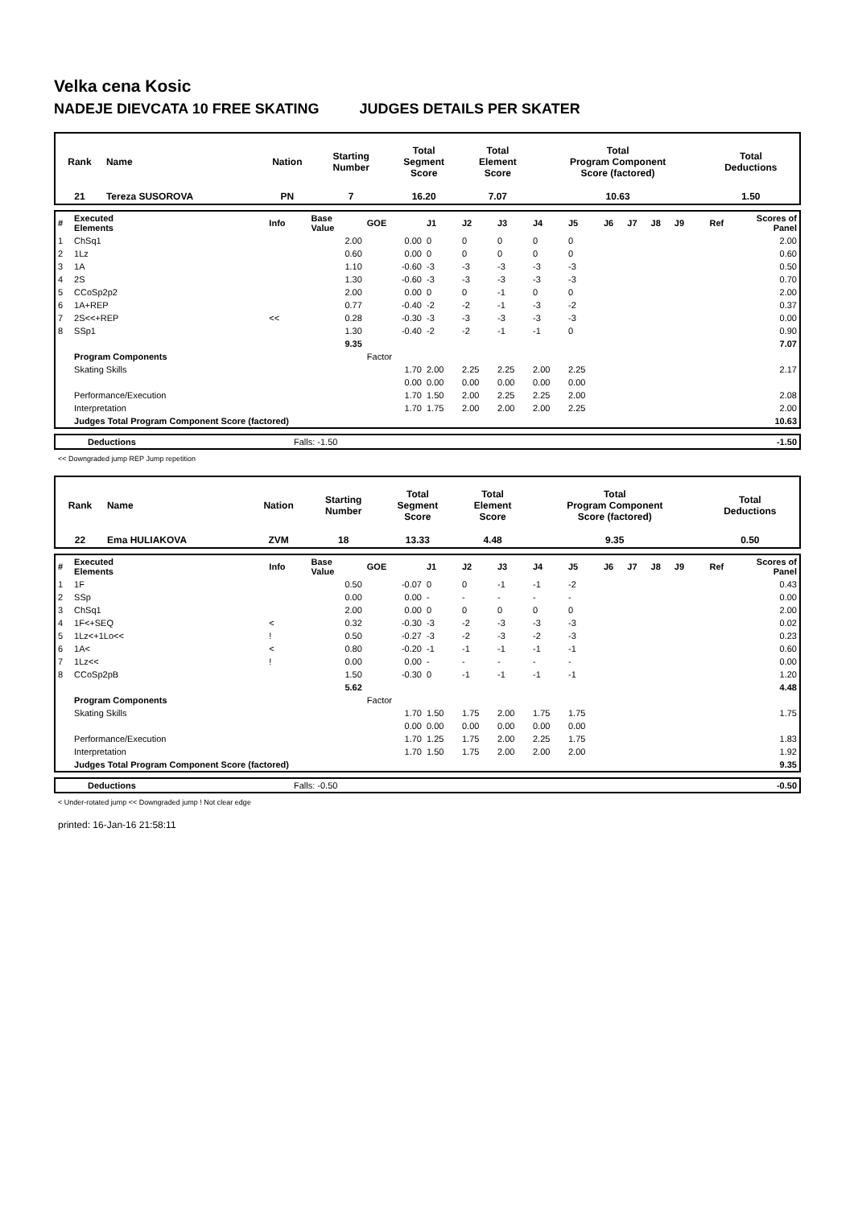Velka cena Kosic
NADEJE DIEVCATA 10 FREE SKATING JUDGES DETAILS PER SKATER
| Rank | Name | Nation | Starting Number | Total Segment Score | Total Element Score | Total Program Component Score (factored) | Total Deductions |
| 21 | Tereza SUSOROVA | PN | 7 | 16.20 | 7.07 | 10.63 | 1.50 |
| # | Executed Elements | Info | Base Value | GOE | J1 | J2 | J3 | J4 | J5 | J6 | J7 | J8 | J9 | Ref | Scores of Panel |
| 1 | ChSq1 | | 2.00 | 0.00 | 0 | 0 | 0 | 0 | 0 | | | | | | 2.00 |
| 2 | 1Lz | | 0.60 | 0.00 | 0 | 0 | 0 | 0 | 0 | | | | | | 0.60 |
| 3 | 1A | | 1.10 | -0.60 | -3 | -3 | -3 | -3 | -3 | | | | | | 0.50 |
| 4 | 2S | | 1.30 | -0.60 | -3 | -3 | -3 | -3 | -3 | | | | | | 0.70 |
| 5 | CCoSp2p2 | | 2.00 | 0.00 | 0 | 0 | -1 | 0 | 0 | | | | | | 2.00 |
| 6 | 1A+REP | | 0.77 | -0.40 | -2 | -2 | -1 | -3 | -2 | | | | | | 0.37 |
| 7 | 2S<<+REP | << | 0.28 | -0.30 | -3 | -3 | -3 | -3 | -3 | | | | | | 0.00 |
| 8 | SSp1 | | 1.30 | -0.40 | -2 | -2 | -1 | -1 | 0 | | | | | | 0.90 |
| | | | 9.35 | | | | | | | | | | | | 7.07 |
| | Program Components | | | Factor | | | | | | | | | | | |
| | Skating Skills | | | 1.70 | 2.00 | 2.25 | 2.25 | 2.00 | 2.25 | | | | | | 2.17 |
| | | | | 0.00 | 0.00 | 0.00 | 0.00 | 0.00 | 0.00 | | | | | | |
| | Performance/Execution | | | 1.70 | 1.50 | 2.00 | 2.25 | 2.25 | 2.00 | | | | | | 2.08 |
| | Interpretation | | | 1.70 | 1.75 | 2.00 | 2.00 | 2.00 | 2.25 | | | | | | 2.00 |
| | Judges Total Program Component Score (factored) | | | | | | | | | | | | | | 10.63 |
| Deductions | Falls: -1.50 | -1.50 |
<< Downgraded jump REP Jump repetition
| Rank | Name | Nation | Starting Number | Total Segment Score | Total Element Score | Total Program Component Score (factored) | Total Deductions |
| 22 | Ema HULIAKOVA | ZVM | 18 | 13.33 | 4.48 | 9.35 | 0.50 |
| # | Executed Elements | Info | Base Value | GOE | J1 | J2 | J3 | J4 | J5 | J6 | J7 | J8 | J9 | Ref | Scores of Panel |
| 1 | 1F | | 0.50 | -0.07 | 0 | 0 | -1 | -1 | -2 | | | | | | 0.43 |
| 2 | SSp | | 0.00 | 0.00 | - | - | - | - | - | | | | | | 0.00 |
| 3 | ChSq1 | | 2.00 | 0.00 | 0 | 0 | 0 | 0 | 0 | | | | | | 2.00 |
| 4 | 1F<+SEQ | < | 0.32 | -0.30 | -3 | -2 | -3 | -3 | -3 | | | | | | 0.02 |
| 5 | 1Lz<+1Lo<< | ! | 0.50 | -0.27 | -3 | -2 | -3 | -2 | -3 | | | | | | 0.23 |
| 6 | 1A< | < | 0.80 | -0.20 | -1 | -1 | -1 | -1 | -1 | | | | | | 0.60 |
| 7 | 1Lz<< | ! | 0.00 | 0.00 | - | - | - | - | - | | | | | | 0.00 |
| 8 | CCoSp2pB | | 1.50 | -0.30 | 0 | -1 | -1 | -1 | -1 | | | | | | 1.20 |
| | | | 5.62 | | | | | | | | | | | | 4.48 |
| | Program Components | | | Factor | | | | | | | | | | | |
| | Skating Skills | | | 1.70 | 1.50 | 1.75 | 2.00 | 1.75 | 1.75 | | | | | | 1.75 |
| | | | | 0.00 | 0.00 | 0.00 | 0.00 | 0.00 | 0.00 | | | | | | |
| | Performance/Execution | | | 1.70 | 1.25 | 1.75 | 2.00 | 2.25 | 1.75 | | | | | | 1.83 |
| | Interpretation | | | 1.70 | 1.50 | 1.75 | 2.00 | 2.00 | 2.00 | | | | | | 1.92 |
| | Judges Total Program Component Score (factored) | | | | | | | | | | | | | | 9.35 |
| Deductions | Falls: -0.50 | -0.50 |
< Under-rotated jump << Downgraded jump ! Not clear edge
printed: 16-Jan-16 21:58:11